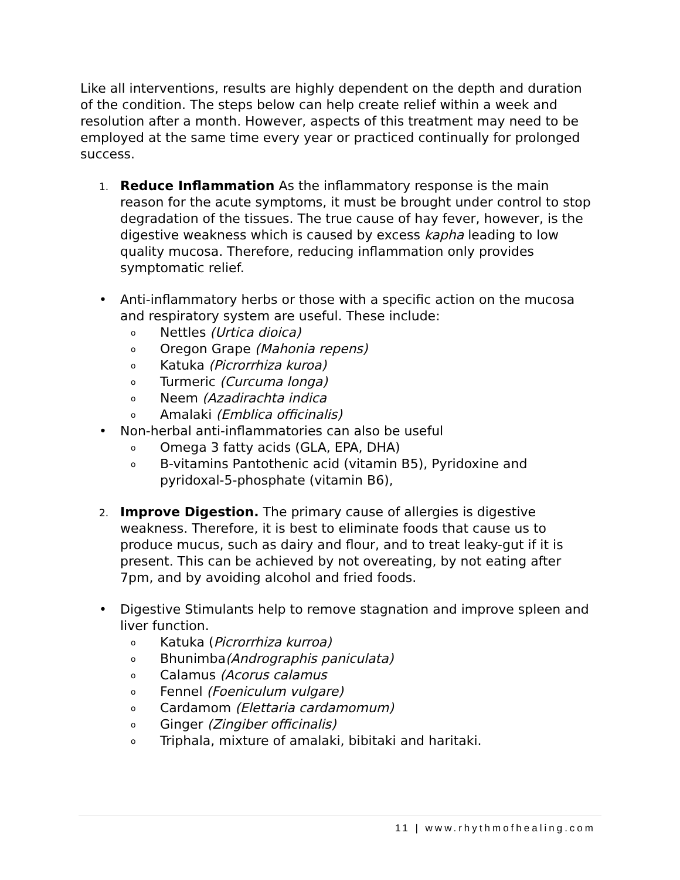Like all interventions, results are highly dependent on the depth and duration of the condition. The steps below can help create relief within a week and resolution after a month. However, aspects of this treatment may need to be employed at the same time every year or practiced continually for prolonged success.
1.
Reduce Inflammation As the inflammatory response is the main reason for the acute symptoms, it must be brought under control to stop degradation of the tissues. The true cause of hay fever, however, is the digestive weakness which is caused by excess kapha leading to low quality mucosa. Therefore, reducing inflammation only provides symptomatic relief.
• Anti-inflammatory herbs or those with a specific action on the mucosa and respiratory system are useful. These include:
o
Nettles (Urtica dioica)
o
Oregon Grape (Mahonia repens)
o
Katuka (Picrorrhiza kuroa)
o
Turmeric (Curcuma longa)
o
Neem (Azadirachta indica
o
Amalaki (Emblica officinalis)
• Non-herbal anti-inflammatories can also be useful
o
Omega 3 fatty acids (GLA, EPA, DHA)
o
B-vitamins Pantothenic acid (vitamin B5), Pyridoxine and pyridoxal-5-phosphate (vitamin B6),
2.
Improve Digestion. The primary cause of allergies is digestive weakness. Therefore, it is best to eliminate foods that cause us to produce mucus, such as dairy and flour, and to treat leaky-gut if it is present. This can be achieved by not overeating, by not eating after 7pm, and by avoiding alcohol and fried foods.
• Digestive Stimulants help to remove stagnation and improve spleen and liver function.
o
Katuka (Picrorrhiza kurroa)
o
Bhunimba(Andrographis paniculata)
o
Calamus (Acorus calamus
o
Fennel (Foeniculum vulgare)
o
Cardamom (Elettaria cardamomum)
o
Ginger (Zingiber officinalis)
o
Triphala, mixture of amalaki, bibitaki and haritaki.
11 | www.rhythmofhealing.com